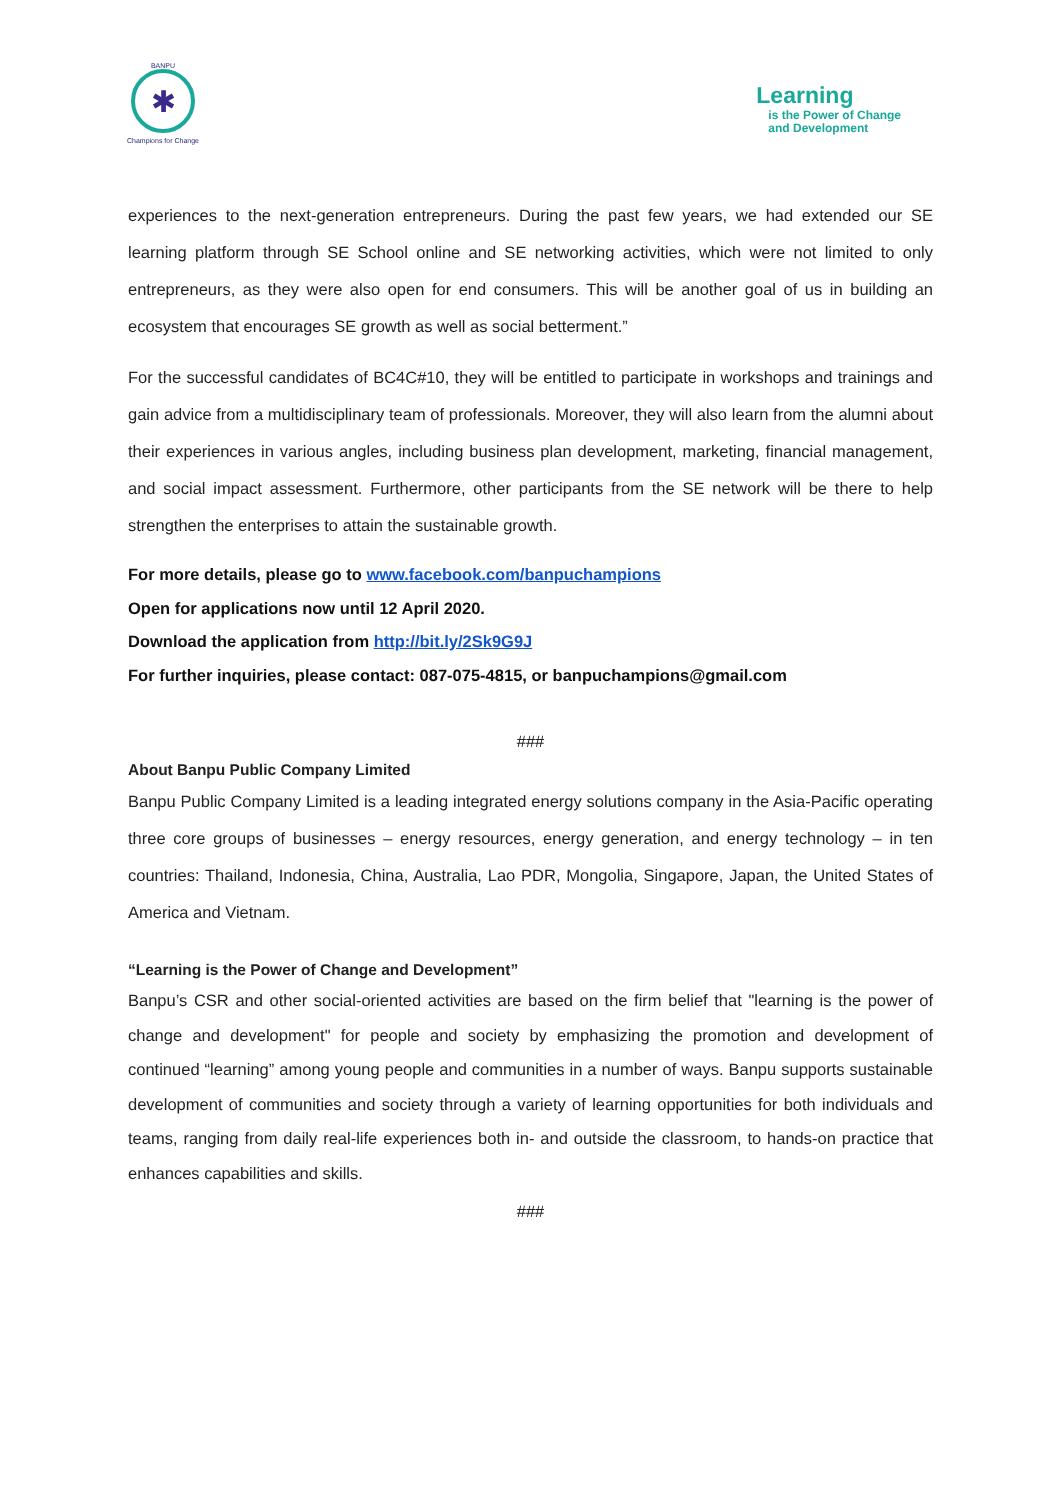BANPU
✱
Champions for Change
Learning
is the Power of Change
and Development
experiences to the next-generation entrepreneurs. During the past few years, we had extended our SE learning platform through SE School online and SE networking activities, which were not limited to only entrepreneurs, as they were also open for end consumers. This will be another goal of us in building an ecosystem that encourages SE growth as well as social betterment.”
For the successful candidates of BC4C#10, they will be entitled to participate in workshops and trainings and gain advice from a multidisciplinary team of professionals. Moreover, they will also learn from the alumni about their experiences in various angles, including business plan development, marketing, financial management, and social impact assessment. Furthermore, other participants from the SE network will be there to help strengthen the enterprises to attain the sustainable growth.
For more details, please go to www.facebook.com/banpuchampions
Open for applications now until 12 April 2020.
Download the application from http://bit.ly/2Sk9G9J
For further inquiries, please contact: 087-075-4815, or banpuchampions@gmail.com
###
About Banpu Public Company Limited
Banpu Public Company Limited is a leading integrated energy solutions company in the Asia-Pacific operating three core groups of businesses – energy resources, energy generation, and energy technology – in ten countries: Thailand, Indonesia, China, Australia, Lao PDR, Mongolia, Singapore, Japan, the United States of America and Vietnam.
“Learning is the Power of Change and Development”
Banpu’s CSR and other social-oriented activities are based on the firm belief that "learning is the power of change and development" for people and society by emphasizing the promotion and development of continued “learning” among young people and communities in a number of ways. Banpu supports sustainable development of communities and society through a variety of learning opportunities for both individuals and teams, ranging from daily real-life experiences both in- and outside the classroom, to hands-on practice that enhances capabilities and skills.
###